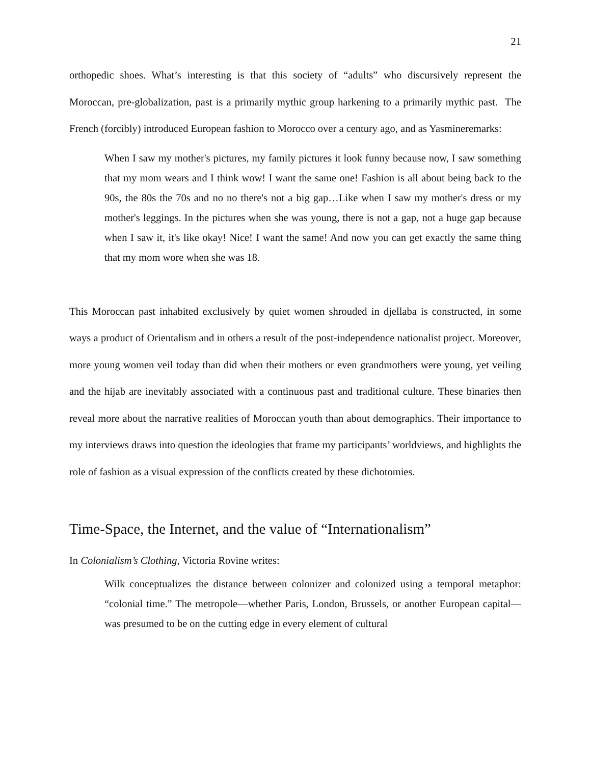21
orthopedic shoes. What’s interesting is that this society of “adults” who discursively represent the Moroccan, pre-globalization, past is a primarily mythic group harkening to a primarily mythic past. The French (forcibly) introduced European fashion to Morocco over a century ago, and as Yasmineremarks:
When I saw my mother's pictures, my family pictures it look funny because now, I saw something that my mom wears and I think wow! I want the same one! Fashion is all about being back to the 90s, the 80s the 70s and no no there's not a big gap…Like when I saw my mother's dress or my mother's leggings. In the pictures when she was young, there is not a gap, not a huge gap because when I saw it, it's like okay! Nice! I want the same! And now you can get exactly the same thing that my mom wore when she was 18.
This Moroccan past inhabited exclusively by quiet women shrouded in djellaba is constructed, in some ways a product of Orientalism and in others a result of the post-independence nationalist project. Moreover, more young women veil today than did when their mothers or even grandmothers were young, yet veiling and the hijab are inevitably associated with a continuous past and traditional culture. These binaries then reveal more about the narrative realities of Moroccan youth than about demographics. Their importance to my interviews draws into question the ideologies that frame my participants’ worldviews, and highlights the role of fashion as a visual expression of the conflicts created by these dichotomies.
Time-Space, the Internet, and the value of “Internationalism”
In Colonialism’s Clothing, Victoria Rovine writes:
Wilk conceptualizes the distance between colonizer and colonized using a temporal metaphor: “colonial time.” The metropole—whether Paris, London, Brussels, or another European capital—was presumed to be on the cutting edge in every element of cultural